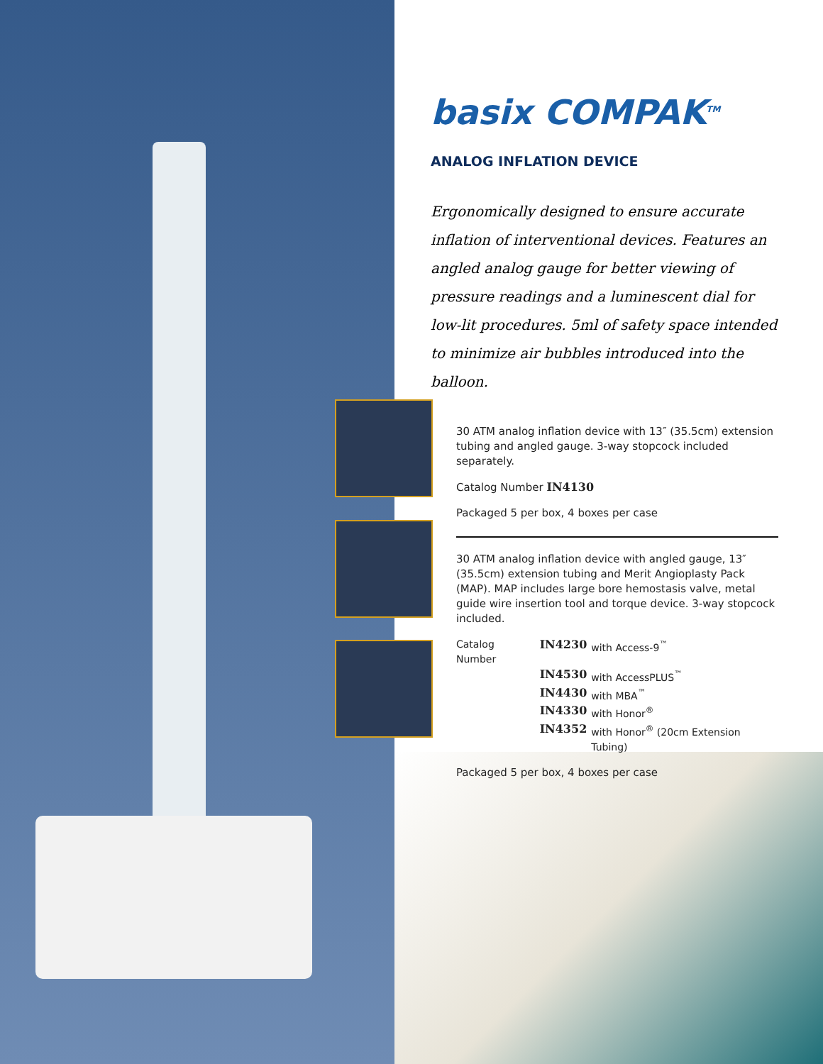basix COMPAK<sup>TM</sup>
ANALOG INFLATION DEVICE
Ergonomically designed to ensure accurate inflation of interventional devices. Features an angled analog gauge for better viewing of pressure readings and a luminescent dial for low-lit procedures. 5ml of safety space intended to minimize air bubbles introduced into the balloon.
30 ATM analog inflation device with 13″ (35.5cm) extension tubing and angled gauge. 3-way stopcock included separately.
Catalog Number IN4130
Packaged 5 per box, 4 boxes per case
30 ATM analog inflation device with angled gauge, 13″ (35.5cm) extension tubing and Merit Angioplasty Pack (MAP). MAP includes large bore hemostasis valve, metal guide wire insertion tool and torque device. 3-way stopcock included.
| Catalog Number | IN4230 | with Access-9<sup>™</sup> |
| | IN4530 | with AccessPLUS<sup>™</sup> |
| | IN4430 | with MBA<sup>™</sup> |
| | IN4330 | with Honor<sup>®</sup> |
| | IN4352 | with Honor<sup>®</sup> (20cm Extension Tubing) |
Packaged 5 per box, 4 boxes per case